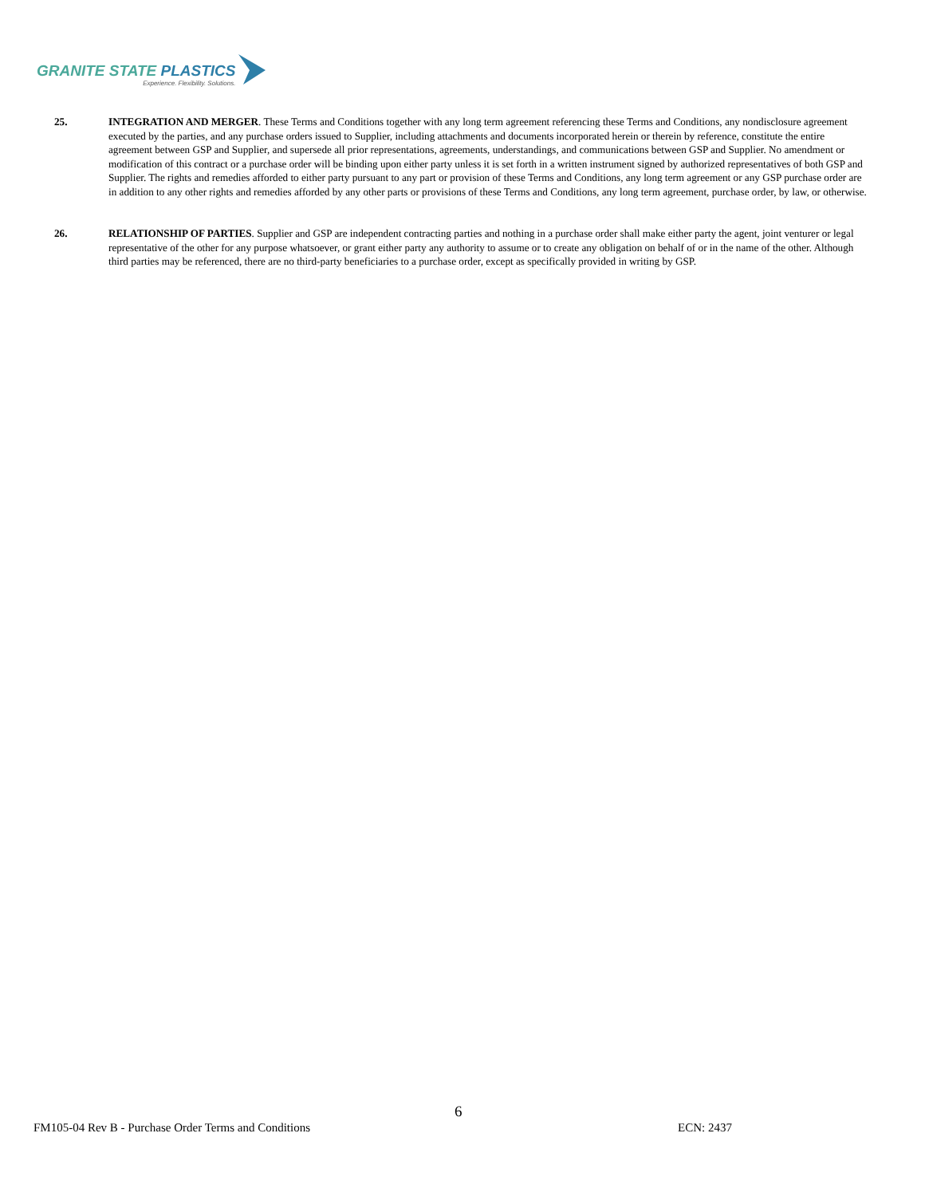GRANITE STATE PLASTICS
Experience. Flexibility. Solutions.
25. INTEGRATION AND MERGER. These Terms and Conditions together with any long term agreement referencing these Terms and Conditions, any nondisclosure agreement executed by the parties, and any purchase orders issued to Supplier, including attachments and documents incorporated herein or therein by reference, constitute the entire agreement between GSP and Supplier, and supersede all prior representations, agreements, understandings, and communications between GSP and Supplier. No amendment or modification of this contract or a purchase order will be binding upon either party unless it is set forth in a written instrument signed by authorized representatives of both GSP and Supplier. The rights and remedies afforded to either party pursuant to any part or provision of these Terms and Conditions, any long term agreement or any GSP purchase order are in addition to any other rights and remedies afforded by any other parts or provisions of these Terms and Conditions, any long term agreement, purchase order, by law, or otherwise.
26. RELATIONSHIP OF PARTIES. Supplier and GSP are independent contracting parties and nothing in a purchase order shall make either party the agent, joint venturer or legal representative of the other for any purpose whatsoever, or grant either party any authority to assume or to create any obligation on behalf of or in the name of the other. Although third parties may be referenced, there are no third-party beneficiaries to a purchase order, except as specifically provided in writing by GSP.
6
FM105-04 Rev B - Purchase Order Terms and Conditions
ECN: 2437